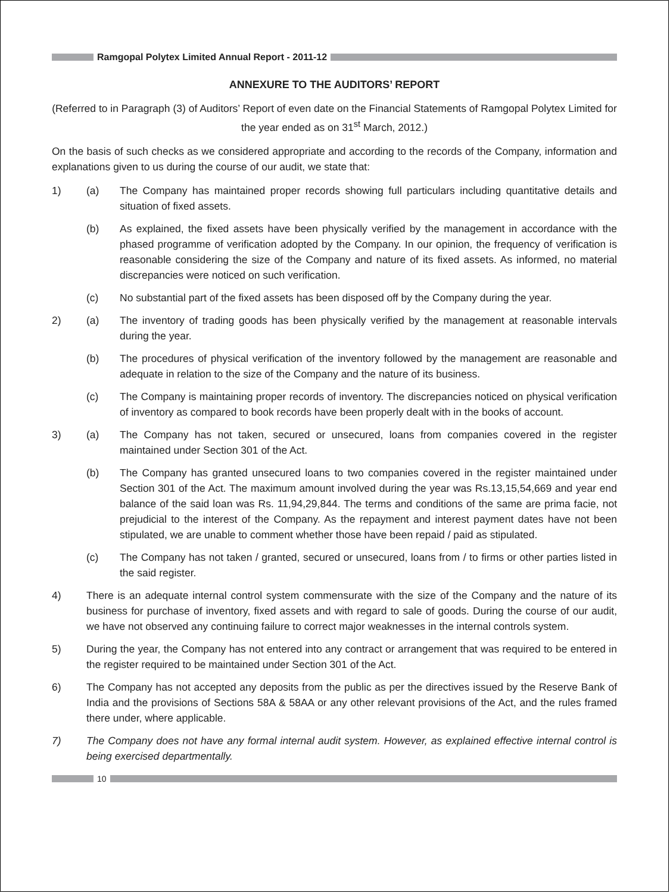Ramgopal Polytex Limited Annual Report - 2011-12
ANNEXURE TO THE AUDITORS’ REPORT
(Referred to in Paragraph (3) of Auditors’ Report of even date on the Financial Statements of Ramgopal Polytex Limited for the year ended as on 31<sup>st</sup> March, 2012.)
On the basis of such checks as we considered appropriate and according to the records of the Company, information and explanations given to us during the course of our audit, we state that:
1) (a) The Company has maintained proper records showing full particulars including quantitative details and situation of fixed assets.
(b) As explained, the fixed assets have been physically verified by the management in accordance with the phased programme of verification adopted by the Company. In our opinion, the frequency of verification is reasonable considering the size of the Company and nature of its fixed assets. As informed, no material discrepancies were noticed on such verification.
(c) No substantial part of the fixed assets has been disposed off by the Company during the year.
2) (a) The inventory of trading goods has been physically verified by the management at reasonable intervals during the year.
(b) The procedures of physical verification of the inventory followed by the management are reasonable and adequate in relation to the size of the Company and the nature of its business.
(c) The Company is maintaining proper records of inventory. The discrepancies noticed on physical verification of inventory as compared to book records have been properly dealt with in the books of account.
3) (a) The Company has not taken, secured or unsecured, loans from companies covered in the register maintained under Section 301 of the Act.
(b) The Company has granted unsecured loans to two companies covered in the register maintained under Section 301 of the Act. The maximum amount involved during the year was Rs.13,15,54,669 and year end balance of the said loan was Rs. 11,94,29,844. The terms and conditions of the same are prima facie, not prejudicial to the interest of the Company. As the repayment and interest payment dates have not been stipulated, we are unable to comment whether those have been repaid / paid as stipulated.
(c) The Company has not taken / granted, secured or unsecured, loans from / to firms or other parties listed in the said register.
4) There is an adequate internal control system commensurate with the size of the Company and the nature of its business for purchase of inventory, fixed assets and with regard to sale of goods. During the course of our audit, we have not observed any continuing failure to correct major weaknesses in the internal controls system.
5) During the year, the Company has not entered into any contract or arrangement that was required to be entered in the register required to be maintained under Section 301 of the Act.
6) The Company has not accepted any deposits from the public as per the directives issued by the Reserve Bank of India and the provisions of Sections 58A & 58AA or any other relevant provisions of the Act, and the rules framed there under, where applicable.
7) The Company does not have any formal internal audit system. However, as explained effective internal control is being exercised departmentally.
10